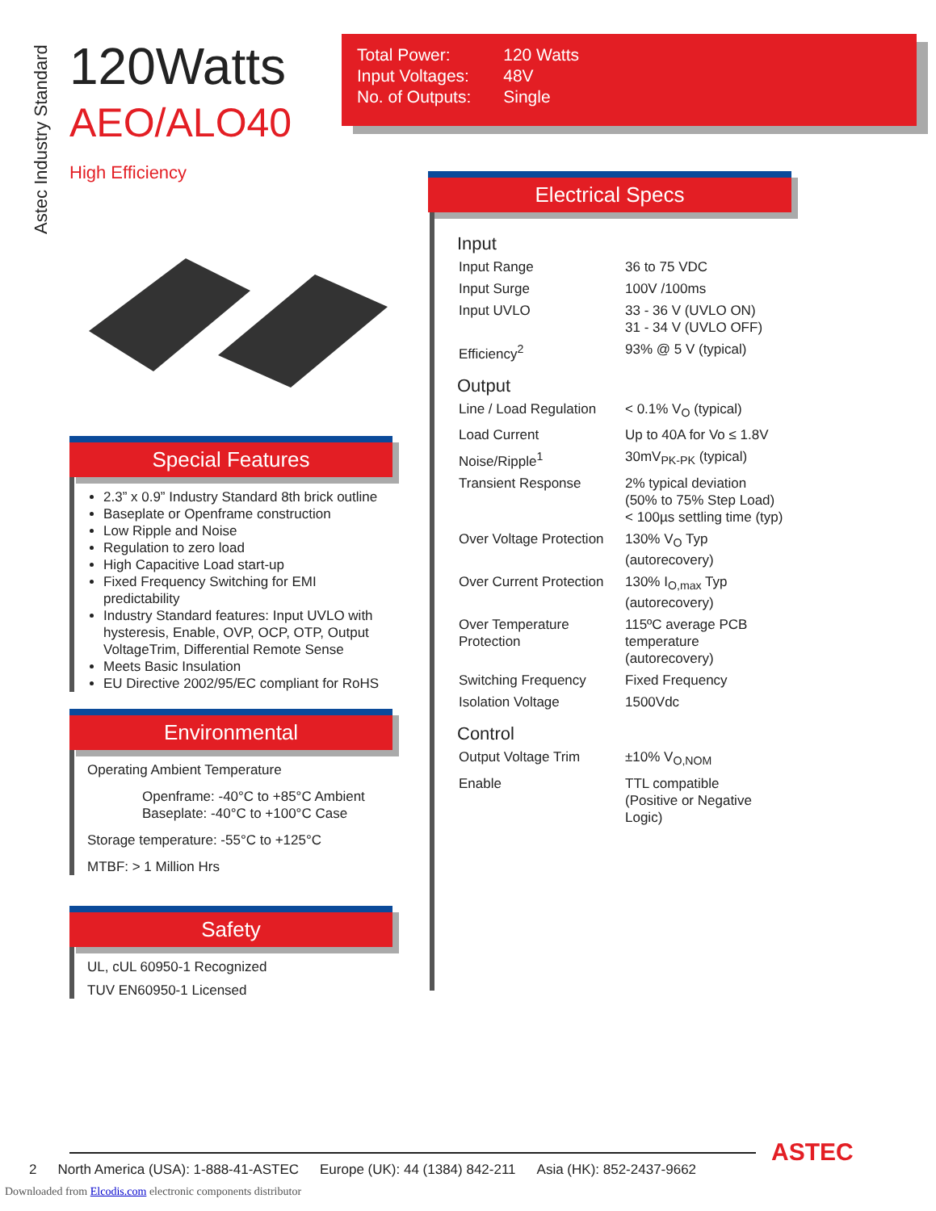Astec Industry Standard
120Watts
AEO/ALO40
High Efficiency
| Total Power: | 120 Watts |
| Input Voltages: | 48V |
| No. of Outputs: | Single |
Special Features
2.3” x 0.9” Industry Standard 8th brick outline
Baseplate or Openframe construction
Low Ripple and Noise
Regulation to zero load
High Capacitive Load start-up
Fixed Frequency Switching for EMI predictability
Industry Standard features: Input UVLO with hysteresis, Enable, OVP, OCP, OTP, Output VoltageTrim, Differential Remote Sense
Meets Basic Insulation
EU Directive 2002/95/EC compliant for RoHS
Environmental
Operating Ambient Temperature
Openframe: -40°C to +85°C Ambient
Baseplate: -40°C to +100°C Case
Storage temperature: -55°C to +125°C
MTBF: > 1 Million Hrs
Safety
UL, cUL 60950-1 Recognized
TUV EN60950-1 Licensed
Electrical Specs
Input
| Input Range | 36 to 75 VDC |
| Input Surge | 100V /100ms |
| Input UVLO | 33 - 36 V (UVLO ON) 31 - 34 V (UVLO OFF) |
| Efficiency<sup>2</sup> | 93% @ 5 V (typical) |
Output
| Line / Load Regulation | < 0.1% V<sub>O</sub> (typical) |
| Load Current | Up to 40A for Vo ≤ 1.8V |
| Noise/Ripple<sup>1</sup> | 30mV<sub>PK-PK</sub> (typical) |
| Transient Response | 2% typical deviation (50% to 75% Step Load) < 100µs settling time (typ) |
| Over Voltage Protection | 130% V<sub>O</sub> Typ (autorecovery) |
| Over Current Protection | 130% I<sub>O,max</sub> Typ (autorecovery) |
| Over Temperature Protection | 115ºC average PCB temperature (autorecovery) |
| Switching Frequency | Fixed Frequency |
| Isolation Voltage | 1500Vdc |
Control
| Output Voltage Trim | ±10% V<sub>O,NOM</sub> |
| Enable | TTL compatible (Positive or Negative Logic) |
2 North America (USA): 1-888-41-ASTEC Europe (UK): 44 (1384) 842-211 Asia (HK): 852-2437-9662
ASTEC
Downloaded from Elcodis.com electronic components distributor